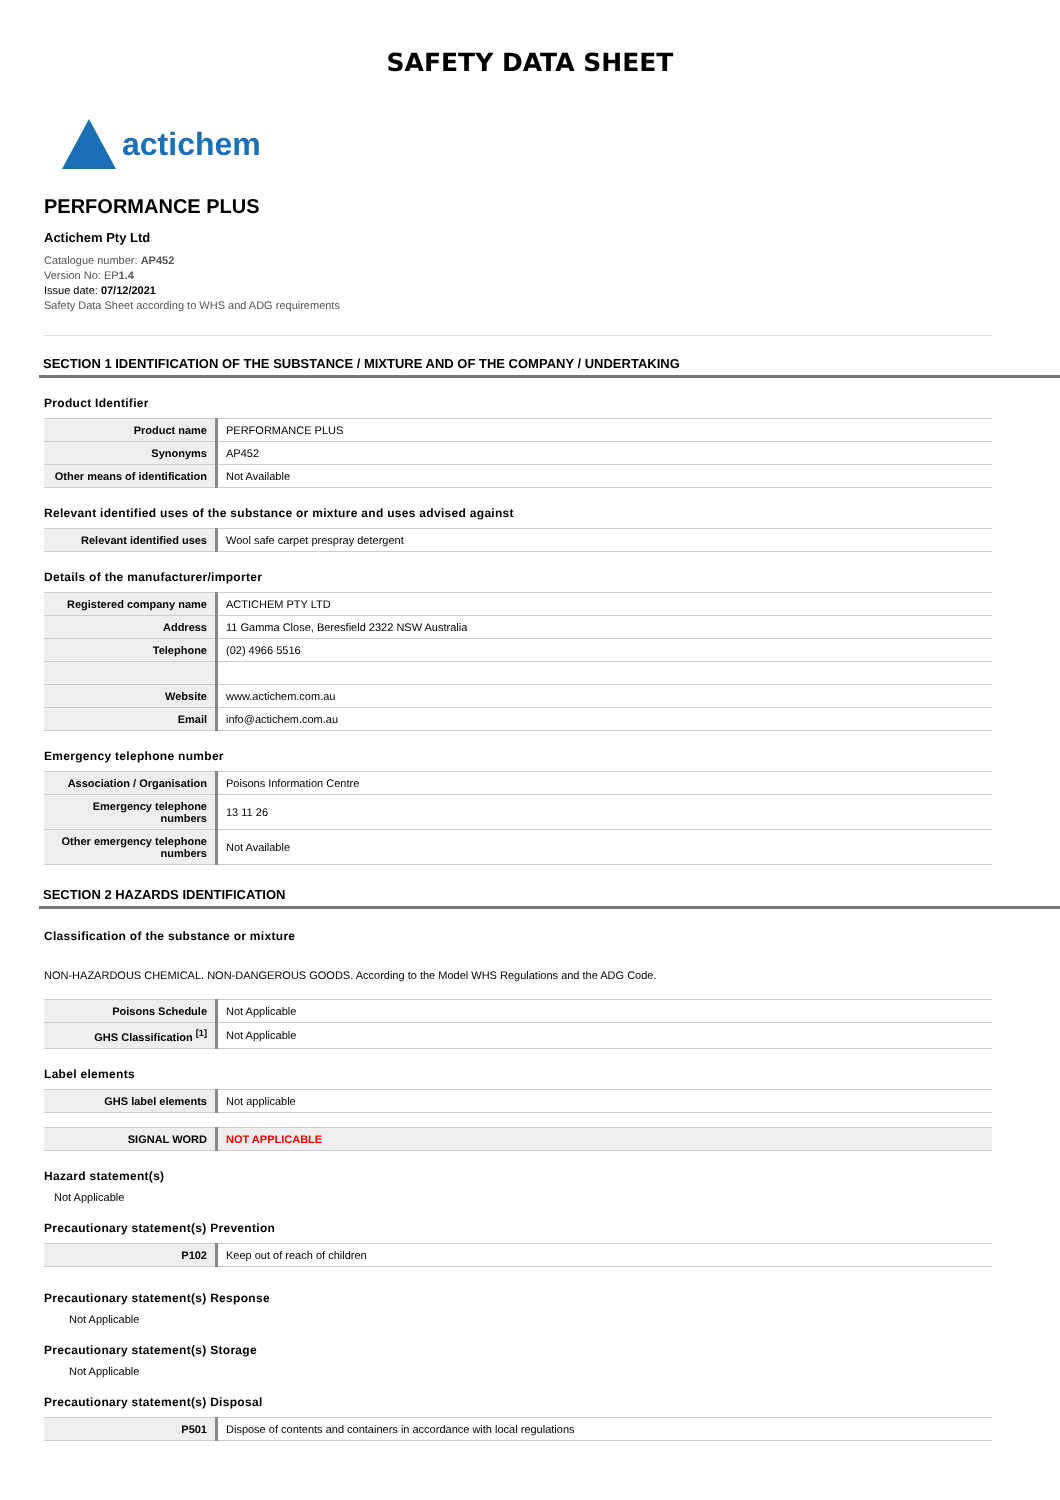SAFETY DATA SHEET
actichem
PERFORMANCE PLUS
Actichem Pty Ltd
Catalogue number: AP452
Version No: EP1.4
Issue date: 07/12/2021
Safety Data Sheet according to WHS and ADG requirements
SECTION 1 IDENTIFICATION OF THE SUBSTANCE / MIXTURE AND OF THE COMPANY / UNDERTAKING
Product Identifier
| Product name | PERFORMANCE PLUS |
| Synonyms | AP452 |
| Other means of identification | Not Available |
Relevant identified uses of the substance or mixture and uses advised against
| Relevant identified uses | Wool safe carpet prespray detergent |
Details of the manufacturer/importer
| Registered company name | ACTICHEM PTY LTD |
| Address | 11 Gamma Close, Beresfield 2322 NSW Australia |
| Telephone | (02) 4966 5516 |
| Website | www.actichem.com.au |
| Email | info@actichem.com.au |
Emergency telephone number
| Association / Organisation | Poisons Information Centre |
| Emergency telephone numbers | 13 11 26 |
| Other emergency telephone numbers | Not Available |
SECTION 2 HAZARDS IDENTIFICATION
Classification of the substance or mixture
NON-HAZARDOUS CHEMICAL. NON-DANGEROUS GOODS. According to the Model WHS Regulations and the ADG Code.
| Poisons Schedule | Not Applicable |
| GHS Classification <sup>[1]</sup> | Not Applicable |
Label elements
| GHS label elements | Not applicable |
| SIGNAL WORD | NOT APPLICABLE |
Hazard statement(s)
Not Applicable
Precautionary statement(s) Prevention
| P102 | Keep out of reach of children |
Precautionary statement(s) Response
Not Applicable
Precautionary statement(s) Storage
Not Applicable
Precautionary statement(s) Disposal
| P501 | Dispose of contents and containers in accordance with local regulations |